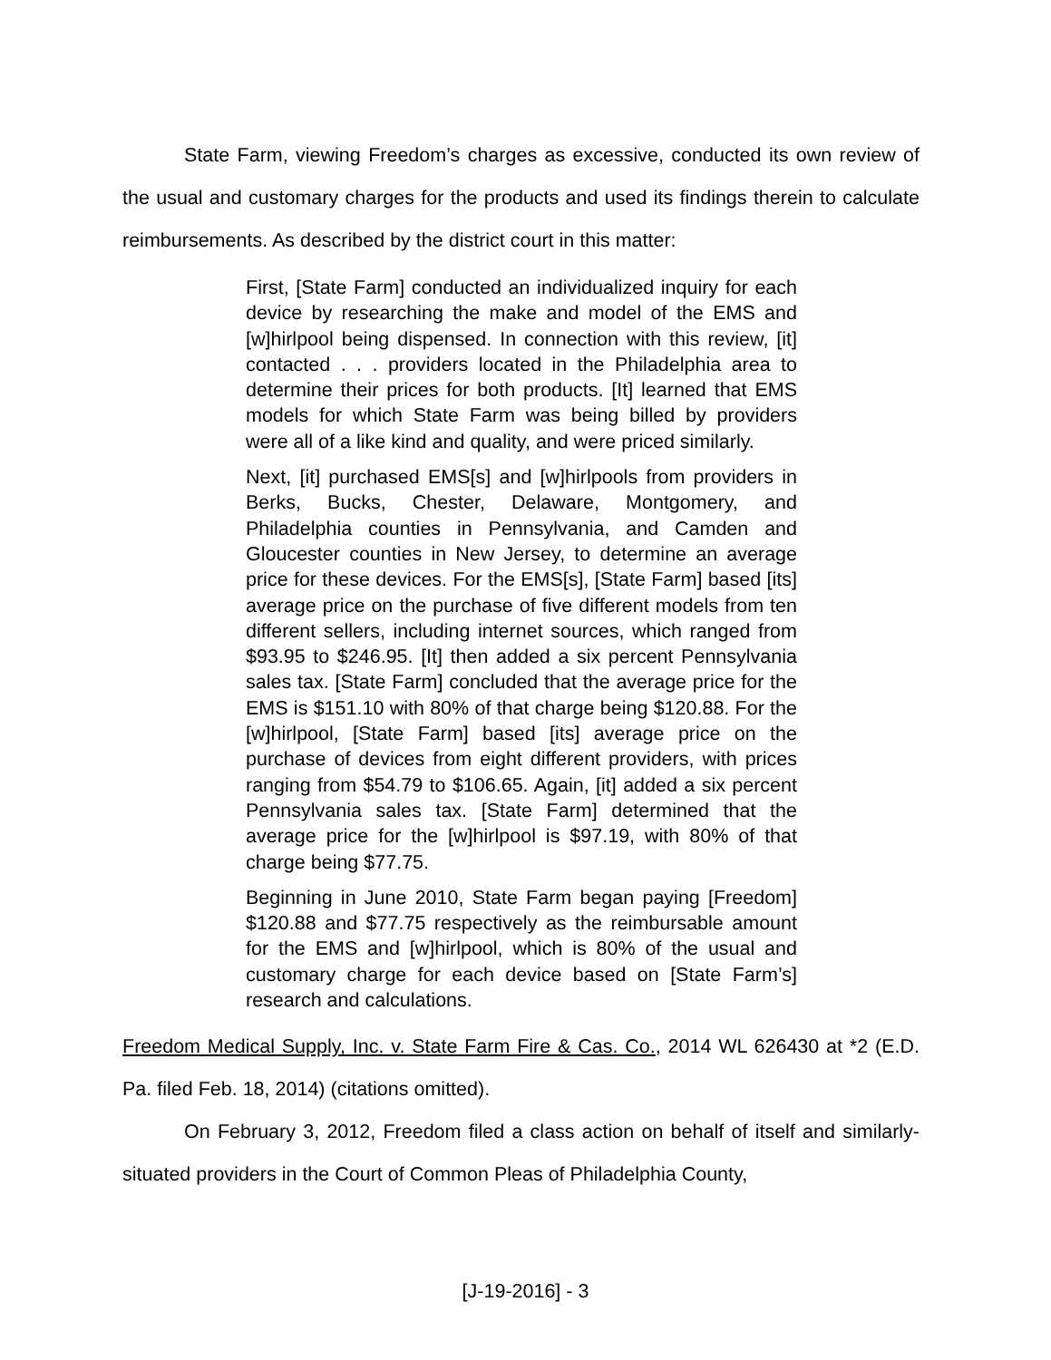State Farm, viewing Freedom’s charges as excessive, conducted its own review of the usual and customary charges for the products and used its findings therein to calculate reimbursements. As described by the district court in this matter:
First, [State Farm] conducted an individualized inquiry for each device by researching the make and model of the EMS and [w]hirlpool being dispensed. In connection with this review, [it] contacted . . . providers located in the Philadelphia area to determine their prices for both products. [It] learned that EMS models for which State Farm was being billed by providers were all of a like kind and quality, and were priced similarly.
Next, [it] purchased EMS[s] and [w]hirlpools from providers in Berks, Bucks, Chester, Delaware, Montgomery, and Philadelphia counties in Pennsylvania, and Camden and Gloucester counties in New Jersey, to determine an average price for these devices. For the EMS[s], [State Farm] based [its] average price on the purchase of five different models from ten different sellers, including internet sources, which ranged from $93.95 to $246.95. [It] then added a six percent Pennsylvania sales tax. [State Farm] concluded that the average price for the EMS is $151.10 with 80% of that charge being $120.88. For the [w]hirlpool, [State Farm] based [its] average price on the purchase of devices from eight different providers, with prices ranging from $54.79 to $106.65. Again, [it] added a six percent Pennsylvania sales tax. [State Farm] determined that the average price for the [w]hirlpool is $97.19, with 80% of that charge being $77.75.
Beginning in June 2010, State Farm began paying [Freedom] $120.88 and $77.75 respectively as the reimbursable amount for the EMS and [w]hirlpool, which is 80% of the usual and customary charge for each device based on [State Farm’s] research and calculations.
Freedom Medical Supply, Inc. v. State Farm Fire & Cas. Co., 2014 WL 626430 at *2 (E.D. Pa. filed Feb. 18, 2014) (citations omitted).
On February 3, 2012, Freedom filed a class action on behalf of itself and similarly-situated providers in the Court of Common Pleas of Philadelphia County,
[J-19-2016] - 3